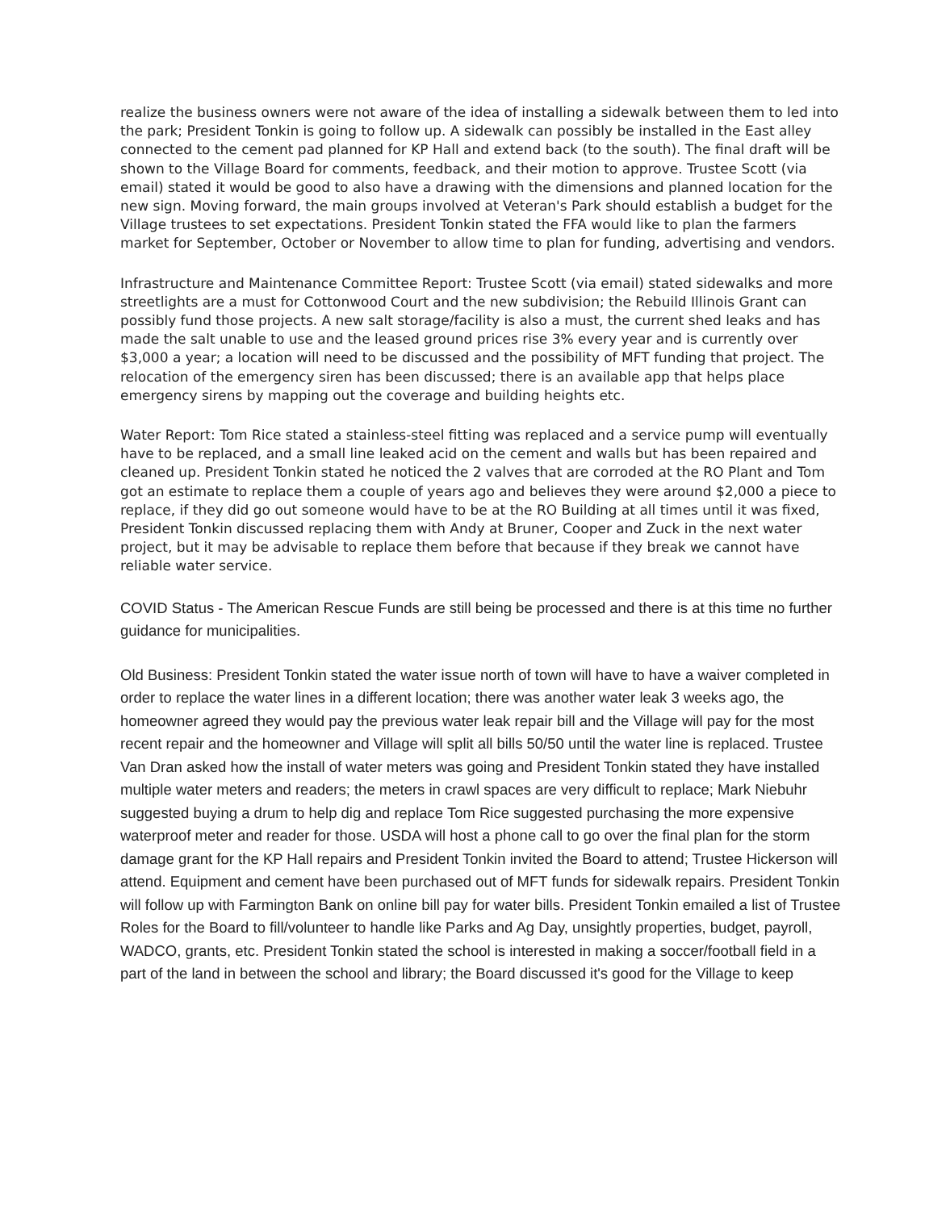realize the business owners were not aware of the idea of installing a sidewalk between them to led into the park; President Tonkin is going to follow up. A sidewalk can possibly be installed in the East alley connected to the cement pad planned for KP Hall and extend back (to the south). The final draft will be shown to the Village Board for comments, feedback, and their motion to approve. Trustee Scott (via email) stated it would be good to also have a drawing with the dimensions and planned location for the new sign. Moving forward, the main groups involved at Veteran's Park should establish a budget for the Village trustees to set expectations. President Tonkin stated the FFA would like to plan the farmers market for September, October or November to allow time to plan for funding, advertising and vendors.
Infrastructure and Maintenance Committee Report: Trustee Scott (via email) stated sidewalks and more streetlights are a must for Cottonwood Court and the new subdivision; the Rebuild Illinois Grant can possibly fund those projects. A new salt storage/facility is also a must, the current shed leaks and has made the salt unable to use and the leased ground prices rise 3% every year and is currently over $3,000 a year; a location will need to be discussed and the possibility of MFT funding that project. The relocation of the emergency siren has been discussed; there is an available app that helps place emergency sirens by mapping out the coverage and building heights etc.
Water Report: Tom Rice stated a stainless-steel fitting was replaced and a service pump will eventually have to be replaced, and a small line leaked acid on the cement and walls but has been repaired and cleaned up. President Tonkin stated he noticed the 2 valves that are corroded at the RO Plant and Tom got an estimate to replace them a couple of years ago and believes they were around $2,000 a piece to replace, if they did go out someone would have to be at the RO Building at all times until it was fixed, President Tonkin discussed replacing them with Andy at Bruner, Cooper and Zuck in the next water project, but it may be advisable to replace them before that because if they break we cannot have reliable water service.
COVID Status - The American Rescue Funds are still being be processed and there is at this time no further guidance for municipalities.
Old Business: President Tonkin stated the water issue north of town will have to have a waiver completed in order to replace the water lines in a different location; there was another water leak 3 weeks ago, the homeowner agreed they would pay the previous water leak repair bill and the Village will pay for the most recent repair and the homeowner and Village will split all bills 50/50 until the water line is replaced. Trustee Van Dran asked how the install of water meters was going and President Tonkin stated they have installed multiple water meters and readers; the meters in crawl spaces are very difficult to replace; Mark Niebuhr suggested buying a drum to help dig and replace Tom Rice suggested purchasing the more expensive waterproof meter and reader for those. USDA will host a phone call to go over the final plan for the storm damage grant for the KP Hall repairs and President Tonkin invited the Board to attend; Trustee Hickerson will attend. Equipment and cement have been purchased out of MFT funds for sidewalk repairs. President Tonkin will follow up with Farmington Bank on online bill pay for water bills. President Tonkin emailed a list of Trustee Roles for the Board to fill/volunteer to handle like Parks and Ag Day, unsightly properties, budget, payroll, WADCO, grants, etc. President Tonkin stated the school is interested in making a soccer/football field in a part of the land in between the school and library; the Board discussed it's good for the Village to keep